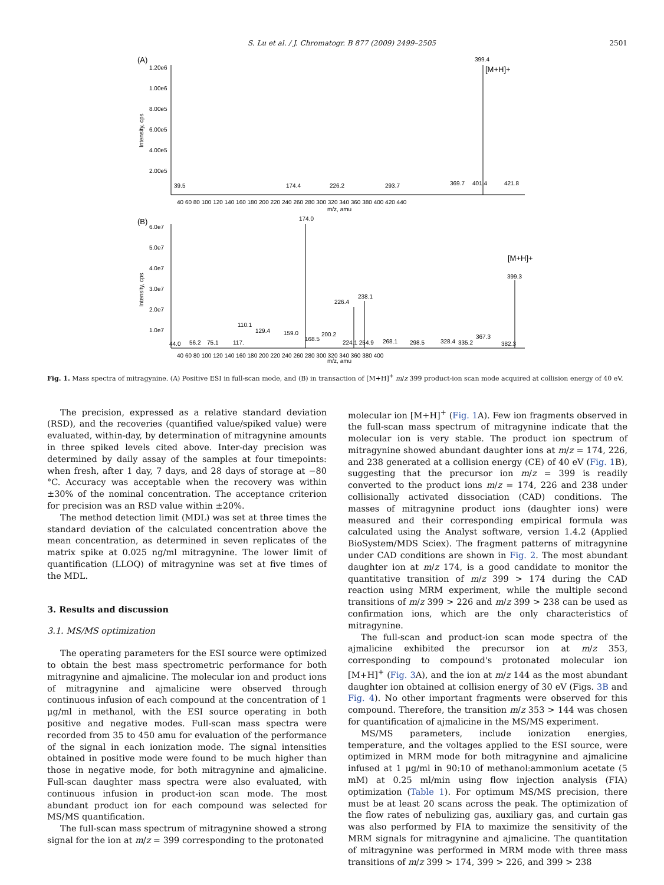S. Lu et al. / J. Chromatogr. B 877 (2009) 2499–2505 2501
(A)
1.20e6
1.00e6
8.00e5
6.00e5
4.00e5
2.00e5
Intensity, cps
399.4
[M+H]+
39.5
174.4
226.2
293.7
369.7
401.4
421.8
40 60 80 100 120 140 160 180 200 220 240 260 280 300 320 340 360 380 400 420 440
m/z, amu
(B)
6.0e7
5.0e7
4.0e7
3.0e7
2.0e7
1.0e7
Intensity, cps
174.0
399.3
[M+H]+
226.4
238.1
110.1
129.4
159.0
168.5
200.2
44.0
56.2
75.1
117.
224.1 254.9
268.1
298.5
328.4
335.2
367.3
382.3
40 60 80 100 120 140 160 180 200 220 240 260 280 300 320 340 360 380 400
m/z, amu
Fig. 1. Mass spectra of mitragynine. (A) Positive ESI in full-scan mode, and (B) in transaction of [M+H]<sup>+</sup> m/z 399 product-ion scan mode acquired at collision energy of 40 eV.
The precision, expressed as a relative standard deviation (RSD), and the recoveries (quantified value/spiked value) were evaluated, within-day, by determination of mitragynine amounts in three spiked levels cited above. Inter-day precision was determined by daily assay of the samples at four timepoints: when fresh, after 1 day, 7 days, and 28 days of storage at −80 °C. Accuracy was acceptable when the recovery was within ±30% of the nominal concentration. The acceptance criterion for precision was an RSD value within ±20%.
The method detection limit (MDL) was set at three times the standard deviation of the calculated concentration above the mean concentration, as determined in seven replicates of the matrix spike at 0.025 ng/ml mitragynine. The lower limit of quantification (LLOQ) of mitragynine was set at five times of the MDL.
3. Results and discussion
3.1. MS/MS optimization
The operating parameters for the ESI source were optimized to obtain the best mass spectrometric performance for both mitragynine and ajmalicine. The molecular ion and product ions of mitragynine and ajmalicine were observed through continuous infusion of each compound at the concentration of 1 μg/ml in methanol, with the ESI source operating in both positive and negative modes. Full-scan mass spectra were recorded from 35 to 450 amu for evaluation of the performance of the signal in each ionization mode. The signal intensities obtained in positive mode were found to be much higher than those in negative mode, for both mitragynine and ajmalicine. Full-scan daughter mass spectra were also evaluated, with continuous infusion in product-ion scan mode. The most abundant product ion for each compound was selected for MS/MS quantification.
The full-scan mass spectrum of mitragynine showed a strong signal for the ion at m/z = 399 corresponding to the protonated
molecular ion [M+H]<sup>+</sup> (Fig. 1 A). Few ion fragments observed in the full-scan mass spectrum of mitragynine indicate that the molecular ion is very stable. The product ion spectrum of mitragynine showed abundant daughter ions at m/z = 174, 226, and 238 generated at a collision energy (CE) of 40 eV (Fig. 1 B), suggesting that the precursor ion m/z = 399 is readily converted to the product ions m/z = 174, 226 and 238 under collisionally activated dissociation (CAD) conditions. The masses of mitragynine product ions (daughter ions) were measured and their corresponding empirical formula was calculated using the Analyst software, version 1.4.2 (Applied BioSystem/MDS Sciex). The fragment patterns of mitragynine under CAD conditions are shown in Fig. 2. The most abundant daughter ion at m/z 174, is a good candidate to monitor the quantitative transition of m/z 399 > 174 during the CAD reaction using MRM experiment, while the multiple second transitions of m/z 399 > 226 and m/z 399 > 238 can be used as confirmation ions, which are the only characteristics of mitragynine.
The full-scan and product-ion scan mode spectra of the ajmalicine exhibited the precursor ion at m/z 353, corresponding to compound's protonated molecular ion [M+H]<sup>+</sup> (Fig. 3 A), and the ion at m/z 144 as the most abundant daughter ion obtained at collision energy of 30 eV (Figs. 3B and Fig. 4). No other important fragments were observed for this compound. Therefore, the transition m/z 353 > 144 was chosen for quantification of ajmalicine in the MS/MS experiment.
MS/MS parameters, include ionization energies, temperature, and the voltages applied to the ESI source, were optimized in MRM mode for both mitragynine and ajmalicine infused at 1 μg/ml in 90:10 of methanol:ammonium acetate (5 mM) at 0.25 ml/min using flow injection analysis (FIA) optimization (Table 1). For optimum MS/MS precision, there must be at least 20 scans across the peak. The optimization of the flow rates of nebulizing gas, auxiliary gas, and curtain gas was also performed by FIA to maximize the sensitivity of the MRM signals for mitragynine and ajmalicine. The quantitation of mitragynine was performed in MRM mode with three mass transitions of m/z 399 > 174, 399 > 226, and 399 > 238